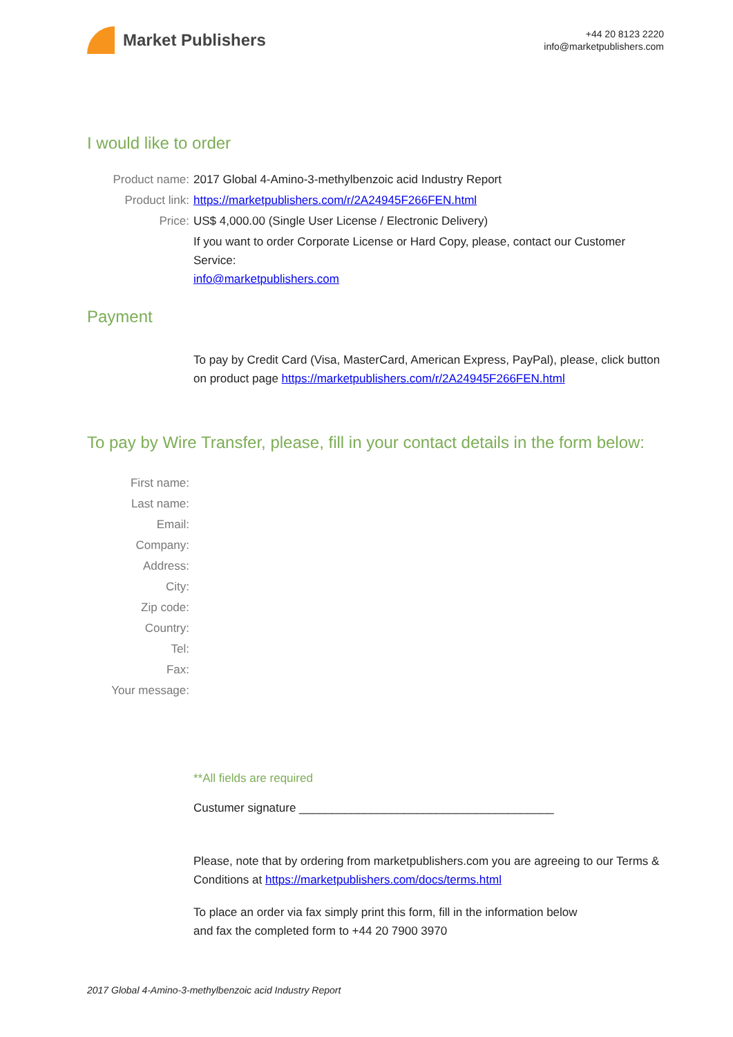Market Publishers
+44 20 8123 2220
info@marketpublishers.com
I would like to order
Product name: 2017 Global 4-Amino-3-methylbenzoic acid Industry Report
Product link: https://marketpublishers.com/r/2A24945F266FEN.html
Price: US$ 4,000.00 (Single User License / Electronic Delivery)
If you want to order Corporate License or Hard Copy, please, contact our Customer Service:
info@marketpublishers.com
Payment
To pay by Credit Card (Visa, MasterCard, American Express, PayPal), please, click button on product page https://marketpublishers.com/r/2A24945F266FEN.html
To pay by Wire Transfer, please, fill in your contact details in the form below:
First name:
Last name:
Email:
Company:
Address:
City:
Zip code:
Country:
Tel:
Fax:
Your message:
**All fields are required
Custumer signature _______________________________________
Please, note that by ordering from marketpublishers.com you are agreeing to our Terms & Conditions at https://marketpublishers.com/docs/terms.html
To place an order via fax simply print this form, fill in the information below
and fax the completed form to +44 20 7900 3970
2017 Global 4-Amino-3-methylbenzoic acid Industry Report